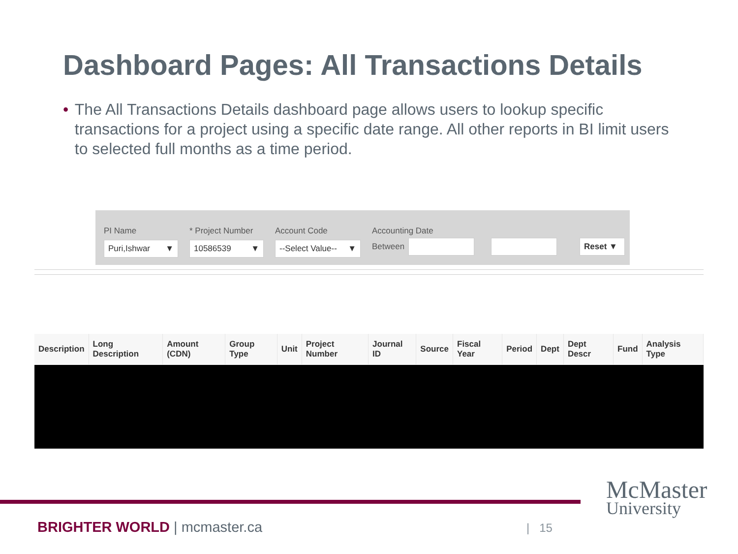Dashboard Pages: All Transactions Details
• The All Transactions Details dashboard page allows users to lookup specific transactions for a project using a specific date range. All other reports in BI limit users to selected full months as a time period.
PI Name
Puri,Ishwar ▼
* Project Number
10586539 ▼
Account Code
--Select Value-- ▼
Accounting Date
Between
Reset ▼
| Description | Long Description | Amount (CDN) | Group Type | Unit | Project Number | Journal ID | Source | Fiscal Year | Period | Dept | Dept Descr | Fund | Analysis Type |
| --- | --- | --- | --- | --- | --- | --- | --- | --- | --- | --- | --- | --- | --- |
BRIGHTER WORLD | mcmaster.ca | 15
McMaster
University